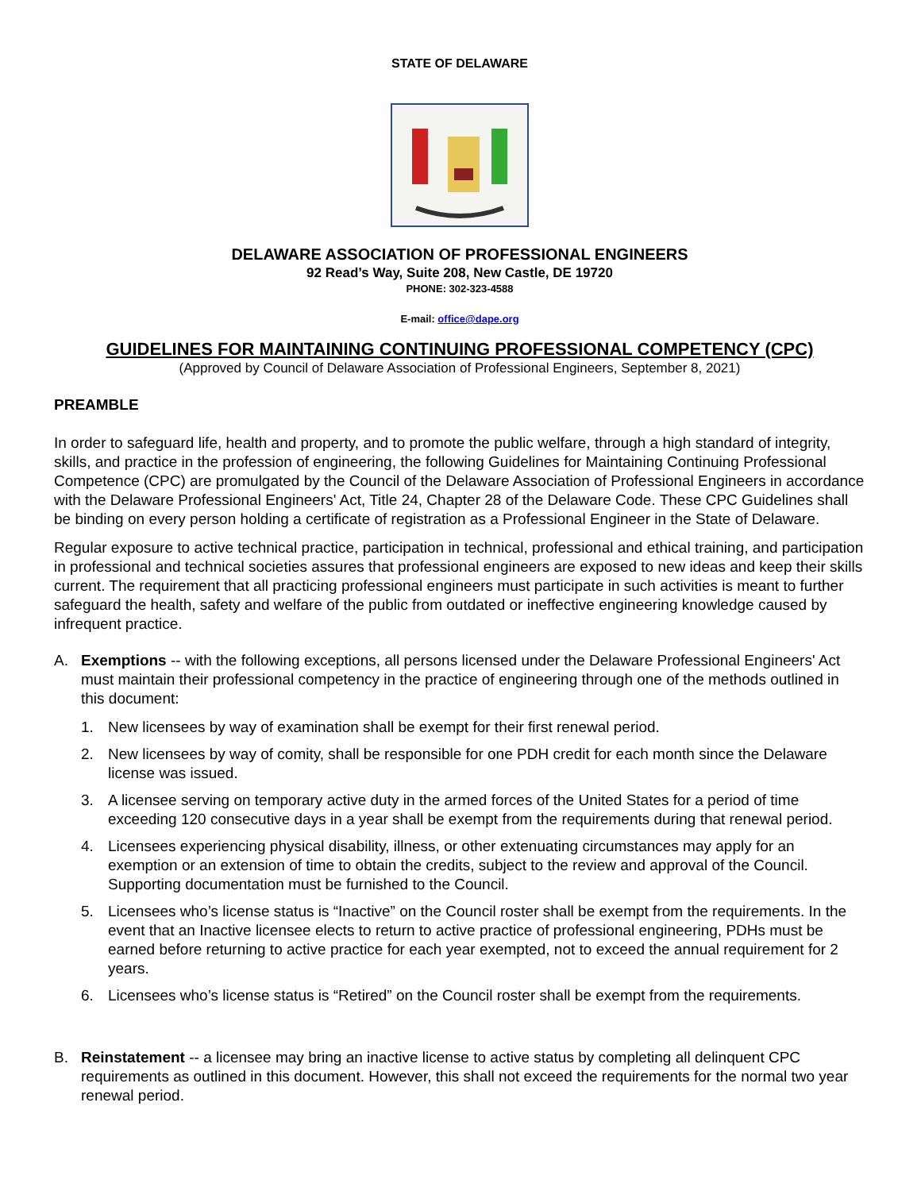STATE OF DELAWARE
DELAWARE ASSOCIATION OF PROFESSIONAL ENGINEERS
92 Read’s Way, Suite 208, New Castle, DE 19720
PHONE: 302-323-4588
E-mail: office@dape.org
GUIDELINES FOR MAINTAINING CONTINUING PROFESSIONAL COMPETENCY (CPC)
(Approved by Council of Delaware Association of Professional Engineers, September 8, 2021)
PREAMBLE
In order to safeguard life, health and property, and to promote the public welfare, through a high standard of integrity, skills, and practice in the profession of engineering, the following Guidelines for Maintaining Continuing Professional Competence (CPC) are promulgated by the Council of the Delaware Association of Professional Engineers in accordance with the Delaware Professional Engineers' Act, Title 24, Chapter 28 of the Delaware Code. These CPC Guidelines shall be binding on every person holding a certificate of registration as a Professional Engineer in the State of Delaware.
Regular exposure to active technical practice, participation in technical, professional and ethical training, and participation in professional and technical societies assures that professional engineers are exposed to new ideas and keep their skills current. The requirement that all practicing professional engineers must participate in such activities is meant to further safeguard the health, safety and welfare of the public from outdated or ineffective engineering knowledge caused by infrequent practice.
A. Exemptions -- with the following exceptions, all persons licensed under the Delaware Professional Engineers' Act must maintain their professional competency in the practice of engineering through one of the methods outlined in this document:
1. New licensees by way of examination shall be exempt for their first renewal period.
2. New licensees by way of comity, shall be responsible for one PDH credit for each month since the Delaware license was issued.
3. A licensee serving on temporary active duty in the armed forces of the United States for a period of time exceeding 120 consecutive days in a year shall be exempt from the requirements during that renewal period.
4. Licensees experiencing physical disability, illness, or other extenuating circumstances may apply for an exemption or an extension of time to obtain the credits, subject to the review and approval of the Council. Supporting documentation must be furnished to the Council.
5. Licensees who’s license status is “Inactive” on the Council roster shall be exempt from the requirements. In the event that an Inactive licensee elects to return to active practice of professional engineering, PDHs must be earned before returning to active practice for each year exempted, not to exceed the annual requirement for 2 years.
6. Licensees who’s license status is “Retired” on the Council roster shall be exempt from the requirements.
B. Reinstatement -- a licensee may bring an inactive license to active status by completing all delinquent CPC requirements as outlined in this document. However, this shall not exceed the requirements for the normal two year renewal period.